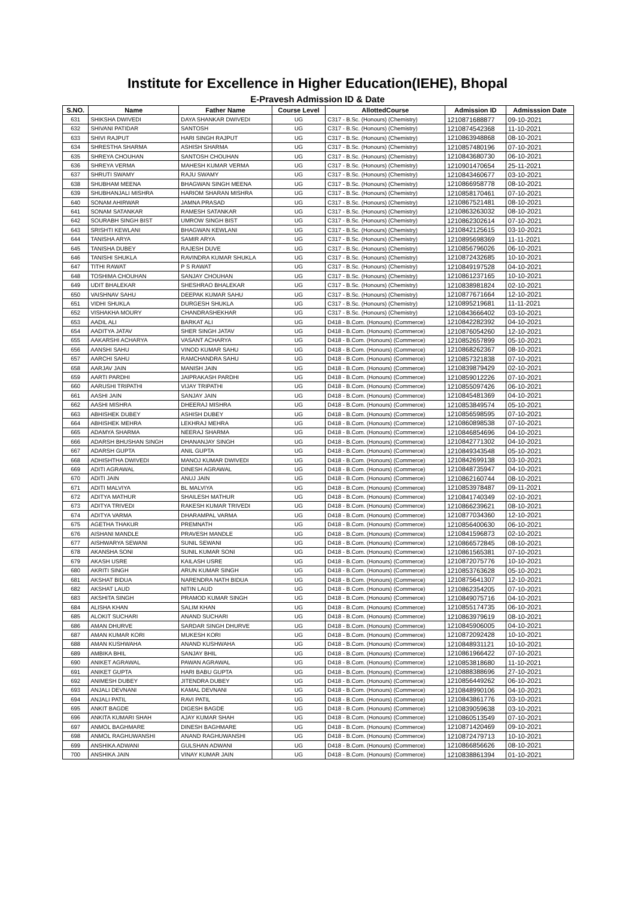Institute for Excellence in Higher Education(IEHE), Bhopal
E-Pravesh Admission ID & Date
| S.NO. | Name | Father Name | Course Level | AllottedCourse | Admission ID | Admisssion Date |
| --- | --- | --- | --- | --- | --- | --- |
| 631 | SHIKSHA DWIVEDI | DAYA SHANKAR DWIVEDI | UG | C317 - B.Sc. (Honours) (Chemistry) | 1210871688877 | 09-10-2021 |
| 632 | SHIVANI PATIDAR | SANTOSH | UG | C317 - B.Sc. (Honours) (Chemistry) | 1210874542368 | 11-10-2021 |
| 633 | SHIVI RAJPUT | HARI SINGH RAJPUT | UG | C317 - B.Sc. (Honours) (Chemistry) | 1210863948868 | 08-10-2021 |
| 634 | SHRESTHA SHARMA | ASHISH SHARMA | UG | C317 - B.Sc. (Honours) (Chemistry) | 1210857480196 | 07-10-2021 |
| 635 | SHREYA CHOUHAN | SANTOSH CHOUHAN | UG | C317 - B.Sc. (Honours) (Chemistry) | 1210843680730 | 06-10-2021 |
| 636 | SHREYA VERMA | MAHESH KUMAR VERMA | UG | C317 - B.Sc. (Honours) (Chemistry) | 1210901470654 | 25-11-2021 |
| 637 | SHRUTI SWAMY | RAJU SWAMY | UG | C317 - B.Sc. (Honours) (Chemistry) | 1210843460677 | 03-10-2021 |
| 638 | SHUBHAM MEENA | BHAGWAN SINGH MEENA | UG | C317 - B.Sc. (Honours) (Chemistry) | 1210866958778 | 08-10-2021 |
| 639 | SHUBHANJALI MISHRA | HARIOM SHARAN MISHRA | UG | C317 - B.Sc. (Honours) (Chemistry) | 1210858170461 | 07-10-2021 |
| 640 | SONAM AHIRWAR | JAMNA PRASAD | UG | C317 - B.Sc. (Honours) (Chemistry) | 1210867521481 | 08-10-2021 |
| 641 | SONAM SATANKAR | RAMESH SATANKAR | UG | C317 - B.Sc. (Honours) (Chemistry) | 1210863263032 | 08-10-2021 |
| 642 | SOURABH SINGH BIST | UMROW SINGH BIST | UG | C317 - B.Sc. (Honours) (Chemistry) | 1210862302614 | 07-10-2021 |
| 643 | SRISHTI KEWLANI | BHAGWAN KEWLANI | UG | C317 - B.Sc. (Honours) (Chemistry) | 1210842125615 | 03-10-2021 |
| 644 | TANISHA ARYA | SAMIR ARYA | UG | C317 - B.Sc. (Honours) (Chemistry) | 1210895698369 | 11-11-2021 |
| 645 | TANISHA DUBEY | RAJESH DUVE | UG | C317 - B.Sc. (Honours) (Chemistry) | 1210856796026 | 06-10-2021 |
| 646 | TANISHI SHUKLA | RAVINDRA KUMAR SHUKLA | UG | C317 - B.Sc. (Honours) (Chemistry) | 1210872432685 | 10-10-2021 |
| 647 | TITHI RAWAT | P S RAWAT | UG | C317 - B.Sc. (Honours) (Chemistry) | 1210849197528 | 04-10-2021 |
| 648 | TOSHIMA CHOUHAN | SANJAY CHOUHAN | UG | C317 - B.Sc. (Honours) (Chemistry) | 1210861237165 | 10-10-2021 |
| 649 | UDIT BHALEKAR | SHESHRAO BHALEKAR | UG | C317 - B.Sc. (Honours) (Chemistry) | 1210838981824 | 02-10-2021 |
| 650 | VAISHNAV SAHU | DEEPAK KUMAR SAHU | UG | C317 - B.Sc. (Honours) (Chemistry) | 1210877671664 | 12-10-2021 |
| 651 | VIDHI SHUKLA | DURGESH SHUKLA | UG | C317 - B.Sc. (Honours) (Chemistry) | 1210895219681 | 11-11-2021 |
| 652 | VISHAKHA MOURY | CHANDRASHEKHAR | UG | C317 - B.Sc. (Honours) (Chemistry) | 1210843666402 | 03-10-2021 |
| 653 | AADIL ALI | BARKAT ALI | UG | D418 - B.Com. (Honours) (Commerce) | 1210842282392 | 04-10-2021 |
| 654 | AADITYA JATAV | SHER SINGH JATAV | UG | D418 - B.Com. (Honours) (Commerce) | 1210876054260 | 12-10-2021 |
| 655 | AAKARSHI ACHARYA | VASANT ACHARYA | UG | D418 - B.Com. (Honours) (Commerce) | 1210852657899 | 05-10-2021 |
| 656 | AANSHI SAHU | VINOD KUMAR SAHU | UG | D418 - B.Com. (Honours) (Commerce) | 1210868262367 | 08-10-2021 |
| 657 | AARCHI SAHU | RAMCHANDRA SAHU | UG | D418 - B.Com. (Honours) (Commerce) | 1210857321838 | 07-10-2021 |
| 658 | AARJAV JAIN | MANISH JAIN | UG | D418 - B.Com. (Honours) (Commerce) | 1210839879429 | 02-10-2021 |
| 659 | AARTI PARDHI | JAIPRAKASH PARDHI | UG | D418 - B.Com. (Honours) (Commerce) | 1210859012226 | 07-10-2021 |
| 660 | AARUSHI TRIPATHI | VIJAY TRIPATHI | UG | D418 - B.Com. (Honours) (Commerce) | 1210855097426 | 06-10-2021 |
| 661 | AASHI JAIN | SANJAY JAIN | UG | D418 - B.Com. (Honours) (Commerce) | 1210845481369 | 04-10-2021 |
| 662 | AASHI MISHRA | DHEERAJ MISHRA | UG | D418 - B.Com. (Honours) (Commerce) | 1210853849574 | 05-10-2021 |
| 663 | ABHISHEK DUBEY | ASHISH DUBEY | UG | D418 - B.Com. (Honours) (Commerce) | 1210856598595 | 07-10-2021 |
| 664 | ABHISHEK MEHRA | LEKHRAJ MEHRA | UG | D418 - B.Com. (Honours) (Commerce) | 1210860898538 | 07-10-2021 |
| 665 | ADAMYA SHARMA | NEERAJ SHARMA | UG | D418 - B.Com. (Honours) (Commerce) | 1210846854696 | 04-10-2021 |
| 666 | ADARSH BHUSHAN SINGH | DHANANJAY SINGH | UG | D418 - B.Com. (Honours) (Commerce) | 1210842771302 | 04-10-2021 |
| 667 | ADARSH GUPTA | ANIL GUPTA | UG | D418 - B.Com. (Honours) (Commerce) | 1210849343548 | 05-10-2021 |
| 668 | ADHISHTHA DWIVEDI | MANOJ KUMAR DWIVEDI | UG | D418 - B.Com. (Honours) (Commerce) | 1210842699138 | 03-10-2021 |
| 669 | ADITI AGRAWAL | DINESH AGRAWAL | UG | D418 - B.Com. (Honours) (Commerce) | 1210848735947 | 04-10-2021 |
| 670 | ADITI JAIN | ANUJ JAIN | UG | D418 - B.Com. (Honours) (Commerce) | 1210862160744 | 08-10-2021 |
| 671 | ADITI MALVIYA | BL MALVIYA | UG | D418 - B.Com. (Honours) (Commerce) | 1210853978487 | 09-11-2021 |
| 672 | ADITYA MATHUR | SHAILESH MATHUR | UG | D418 - B.Com. (Honours) (Commerce) | 1210841740349 | 02-10-2021 |
| 673 | ADITYA TRIVEDI | RAKESH KUMAR TRIVEDI | UG | D418 - B.Com. (Honours) (Commerce) | 1210866239621 | 08-10-2021 |
| 674 | ADITYA VARMA | DHARAMPAL VARMA | UG | D418 - B.Com. (Honours) (Commerce) | 1210877034360 | 12-10-2021 |
| 675 | AGETHA THAKUR | PREMNATH | UG | D418 - B.Com. (Honours) (Commerce) | 1210856400630 | 06-10-2021 |
| 676 | AISHANI MANDLE | PRAVESH MANDLE | UG | D418 - B.Com. (Honours) (Commerce) | 1210841596873 | 02-10-2021 |
| 677 | AISHWARYA SEWANI | SUNIL SEWANI | UG | D418 - B.Com. (Honours) (Commerce) | 1210866572845 | 08-10-2021 |
| 678 | AKANSHA SONI | SUNIL KUMAR SONI | UG | D418 - B.Com. (Honours) (Commerce) | 1210861565381 | 07-10-2021 |
| 679 | AKASH USRE | KAILASH USRE | UG | D418 - B.Com. (Honours) (Commerce) | 1210872075776 | 10-10-2021 |
| 680 | AKRITI SINGH | ARUN KUMAR SINGH | UG | D418 - B.Com. (Honours) (Commerce) | 1210853763628 | 05-10-2021 |
| 681 | AKSHAT BIDUA | NARENDRA NATH BIDUA | UG | D418 - B.Com. (Honours) (Commerce) | 1210875641307 | 12-10-2021 |
| 682 | AKSHAT LAUD | NITIN LAUD | UG | D418 - B.Com. (Honours) (Commerce) | 1210862354205 | 07-10-2021 |
| 683 | AKSHITA SINGH | PRAMOD KUMAR SINGH | UG | D418 - B.Com. (Honours) (Commerce) | 1210849075716 | 04-10-2021 |
| 684 | ALISHA KHAN | SALIM KHAN | UG | D418 - B.Com. (Honours) (Commerce) | 1210855174735 | 06-10-2021 |
| 685 | ALOKIT SUCHARI | ANAND SUCHARI | UG | D418 - B.Com. (Honours) (Commerce) | 1210863979619 | 08-10-2021 |
| 686 | AMAN DHURVE | SARDAR SINGH DHURVE | UG | D418 - B.Com. (Honours) (Commerce) | 1210845906005 | 04-10-2021 |
| 687 | AMAN KUMAR KORI | MUKESH KORI | UG | D418 - B.Com. (Honours) (Commerce) | 1210872092428 | 10-10-2021 |
| 688 | AMAN KUSHWAHA | ANAND KUSHWAHA | UG | D418 - B.Com. (Honours) (Commerce) | 1210848931121 | 10-10-2021 |
| 689 | AMBIKA BHIL | SANJAY BHIL | UG | D418 - B.Com. (Honours) (Commerce) | 1210861966422 | 07-10-2021 |
| 690 | ANIKET AGRAWAL | PAWAN AGRAWAL | UG | D418 - B.Com. (Honours) (Commerce) | 1210853818680 | 11-10-2021 |
| 691 | ANIKET GUPTA | HARI BABU GUPTA | UG | D418 - B.Com. (Honours) (Commerce) | 1210888388696 | 27-10-2021 |
| 692 | ANIMESH DUBEY | JITENDRA DUBEY | UG | D418 - B.Com. (Honours) (Commerce) | 1210856449262 | 06-10-2021 |
| 693 | ANJALI DEVNANI | KAMAL DEVNANI | UG | D418 - B.Com. (Honours) (Commerce) | 1210848990106 | 04-10-2021 |
| 694 | ANJALI PATIL | RAVI PATIL | UG | D418 - B.Com. (Honours) (Commerce) | 1210843861776 | 03-10-2021 |
| 695 | ANKIT BAGDE | DIGESH BAGDE | UG | D418 - B.Com. (Honours) (Commerce) | 1210839059638 | 03-10-2021 |
| 696 | ANKITA KUMARI SHAH | AJAY KUMAR SHAH | UG | D418 - B.Com. (Honours) (Commerce) | 1210860513549 | 07-10-2021 |
| 697 | ANMOL BAGHMARE | DINESH BAGHMARE | UG | D418 - B.Com. (Honours) (Commerce) | 1210871420469 | 09-10-2021 |
| 698 | ANMOL RAGHUWANSHI | ANAND RAGHUWANSHI | UG | D418 - B.Com. (Honours) (Commerce) | 1210872479713 | 10-10-2021 |
| 699 | ANSHIKA ADWANI | GULSHAN ADWANI | UG | D418 - B.Com. (Honours) (Commerce) | 1210866856626 | 08-10-2021 |
| 700 | ANSHIKA JAIN | VINAY KUMAR JAIN | UG | D418 - B.Com. (Honours) (Commerce) | 1210838861394 | 01-10-2021 |